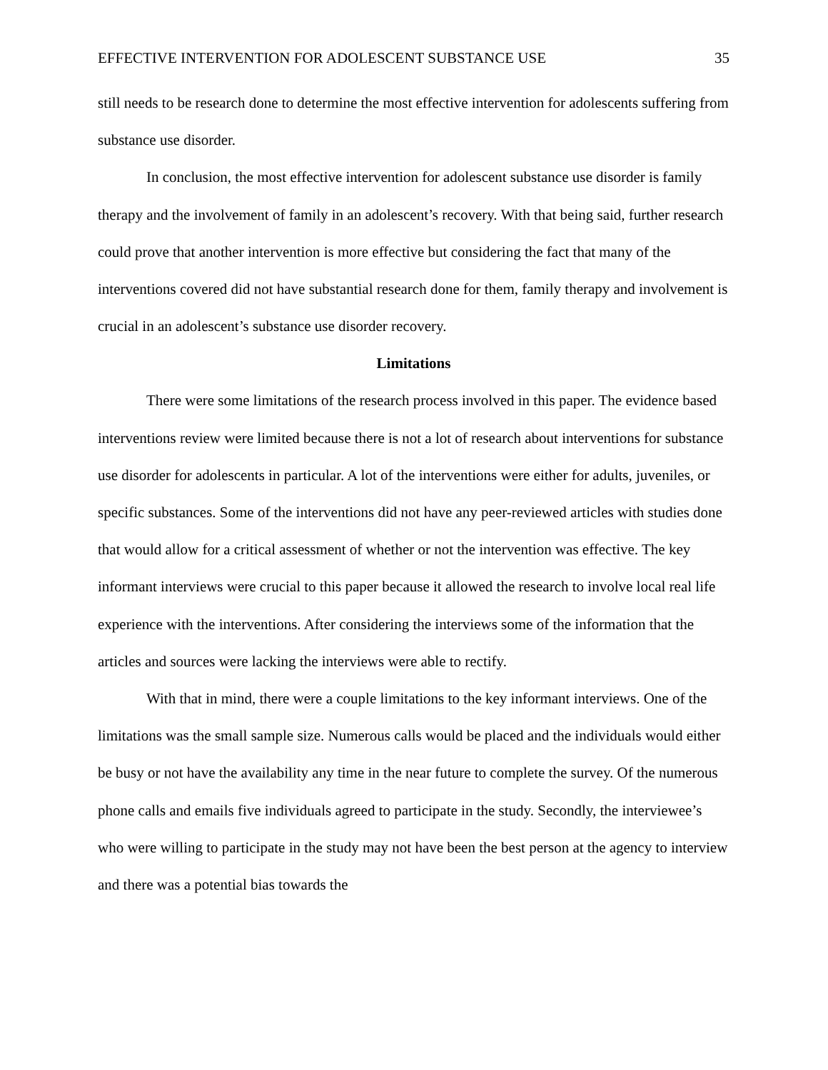EFFECTIVE INTERVENTION FOR ADOLESCENT SUBSTANCE USE 35
still needs to be research done to determine the most effective intervention for adolescents suffering from substance use disorder.
In conclusion, the most effective intervention for adolescent substance use disorder is family therapy and the involvement of family in an adolescent’s recovery. With that being said, further research could prove that another intervention is more effective but considering the fact that many of the interventions covered did not have substantial research done for them, family therapy and involvement is crucial in an adolescent’s substance use disorder recovery.
Limitations
There were some limitations of the research process involved in this paper. The evidence based interventions review were limited because there is not a lot of research about interventions for substance use disorder for adolescents in particular. A lot of the interventions were either for adults, juveniles, or specific substances. Some of the interventions did not have any peer-reviewed articles with studies done that would allow for a critical assessment of whether or not the intervention was effective. The key informant interviews were crucial to this paper because it allowed the research to involve local real life experience with the interventions. After considering the interviews some of the information that the articles and sources were lacking the interviews were able to rectify.
With that in mind, there were a couple limitations to the key informant interviews. One of the limitations was the small sample size. Numerous calls would be placed and the individuals would either be busy or not have the availability any time in the near future to complete the survey. Of the numerous phone calls and emails five individuals agreed to participate in the study. Secondly, the interviewee’s who were willing to participate in the study may not have been the best person at the agency to interview and there was a potential bias towards the